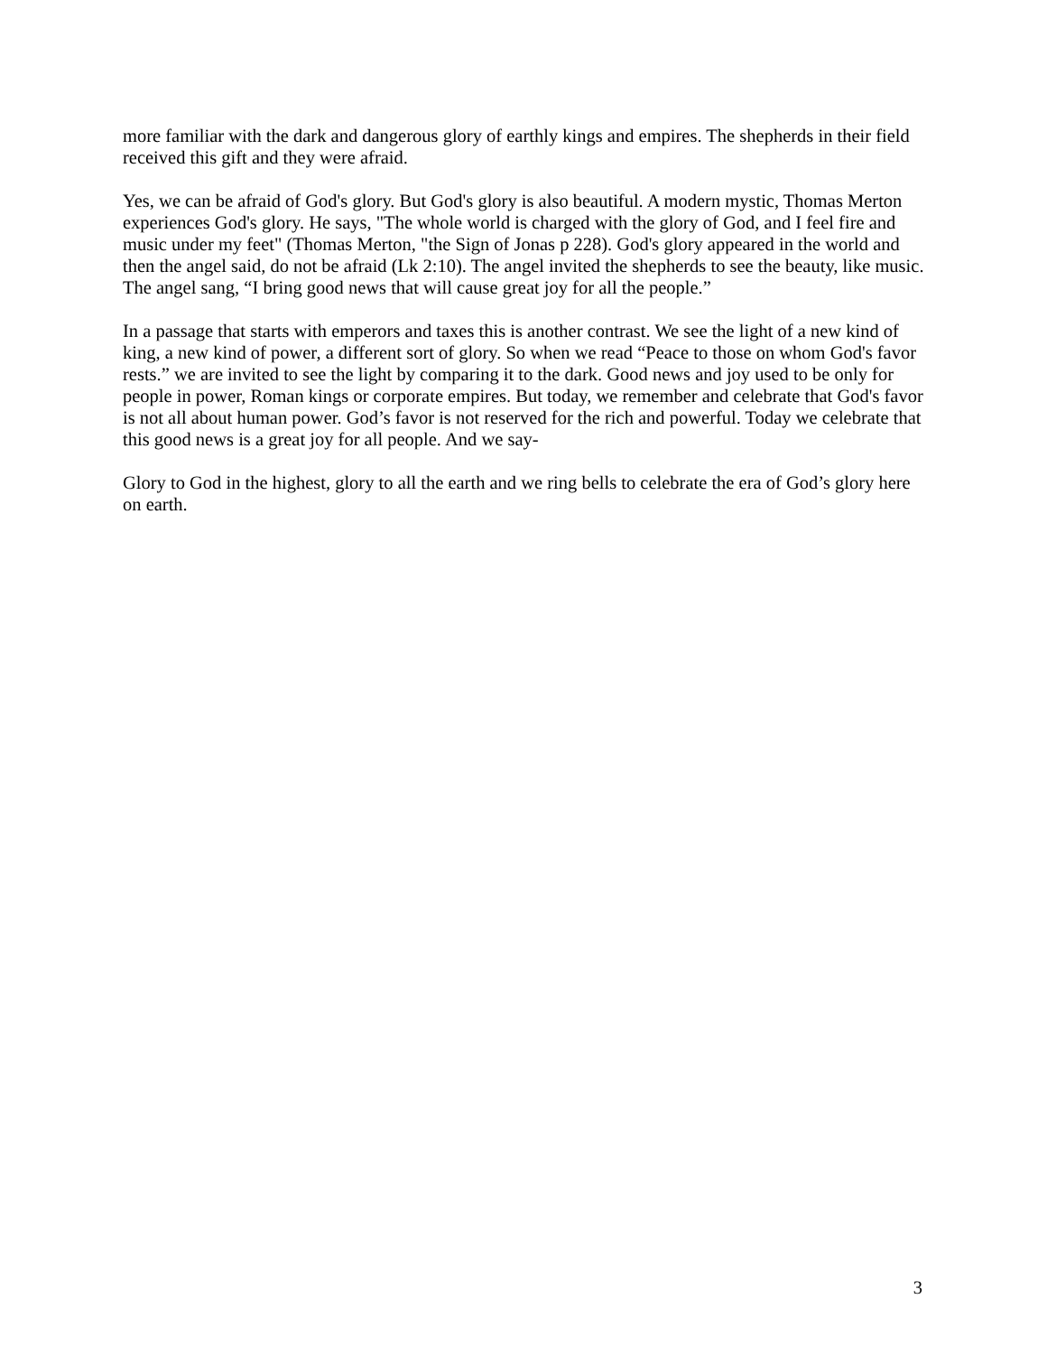more familiar with the dark and dangerous glory of earthly kings and empires. The shepherds in their field received this gift and they were afraid.
Yes, we can be afraid of God's glory. But God's glory is also beautiful. A modern mystic, Thomas Merton experiences God's glory. He says, "The whole world is charged with the glory of God, and I feel fire and music under my feet" (Thomas Merton, "the Sign of Jonas p 228). God's glory appeared in the world and then the angel said, do not be afraid (Lk 2:10). The angel invited the shepherds to see the beauty, like music. The angel sang, “I bring good news that will cause great joy for all the people.”
In a passage that starts with emperors and taxes this is another contrast. We see the light of a new kind of king, a new kind of power, a different sort of glory. So when we read “Peace to those on whom God's favor rests.” we are invited to see the light by comparing it to the dark. Good news and joy used to be only for people in power, Roman kings or corporate empires. But today, we remember and celebrate that God's favor is not all about human power. God’s favor is not reserved for the rich and powerful. Today we celebrate that this good news is a great joy for all people. And we say-
Glory to God in the highest, glory to all the earth and we ring bells to celebrate the era of God’s glory here on earth.
3